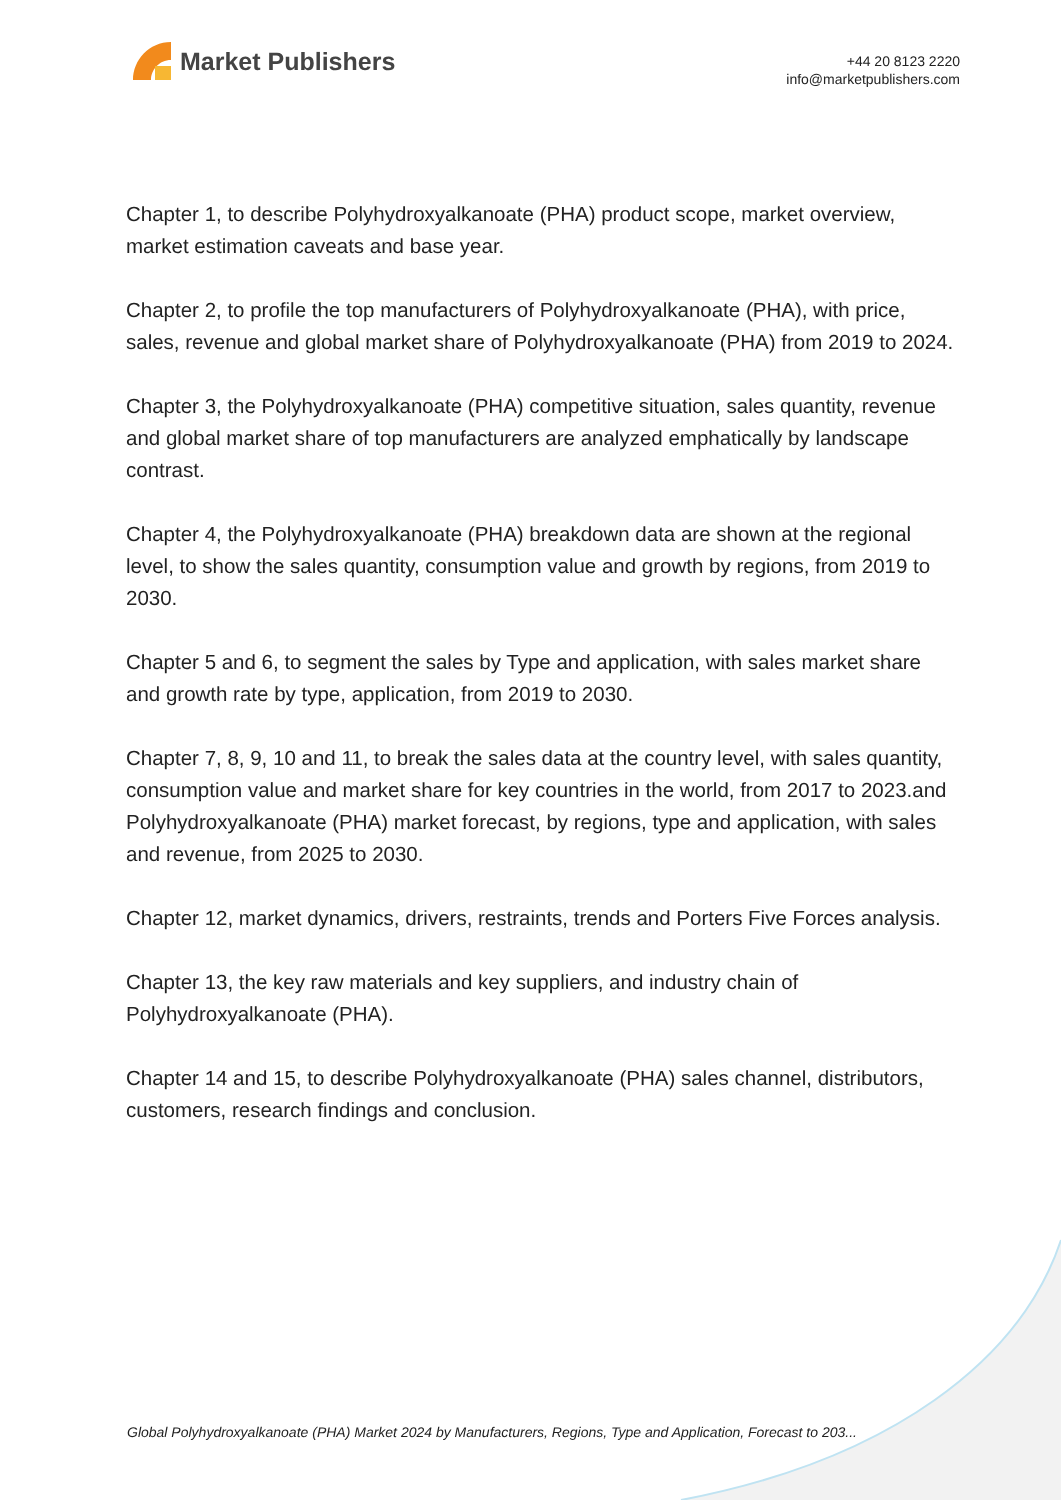Market Publishers
+44 20 8123 2220
info@marketpublishers.com
Chapter 1, to describe Polyhydroxyalkanoate (PHA) product scope, market overview, market estimation caveats and base year.
Chapter 2, to profile the top manufacturers of Polyhydroxyalkanoate (PHA), with price, sales, revenue and global market share of Polyhydroxyalkanoate (PHA) from 2019 to 2024.
Chapter 3, the Polyhydroxyalkanoate (PHA) competitive situation, sales quantity, revenue and global market share of top manufacturers are analyzed emphatically by landscape contrast.
Chapter 4, the Polyhydroxyalkanoate (PHA) breakdown data are shown at the regional level, to show the sales quantity, consumption value and growth by regions, from 2019 to 2030.
Chapter 5 and 6, to segment the sales by Type and application, with sales market share and growth rate by type, application, from 2019 to 2030.
Chapter 7, 8, 9, 10 and 11, to break the sales data at the country level, with sales quantity, consumption value and market share for key countries in the world, from 2017 to 2023.and Polyhydroxyalkanoate (PHA) market forecast, by regions, type and application, with sales and revenue, from 2025 to 2030.
Chapter 12, market dynamics, drivers, restraints, trends and Porters Five Forces analysis.
Chapter 13, the key raw materials and key suppliers, and industry chain of Polyhydroxyalkanoate (PHA).
Chapter 14 and 15, to describe Polyhydroxyalkanoate (PHA) sales channel, distributors, customers, research findings and conclusion.
Global Polyhydroxyalkanoate (PHA) Market 2024 by Manufacturers, Regions, Type and Application, Forecast to 203...